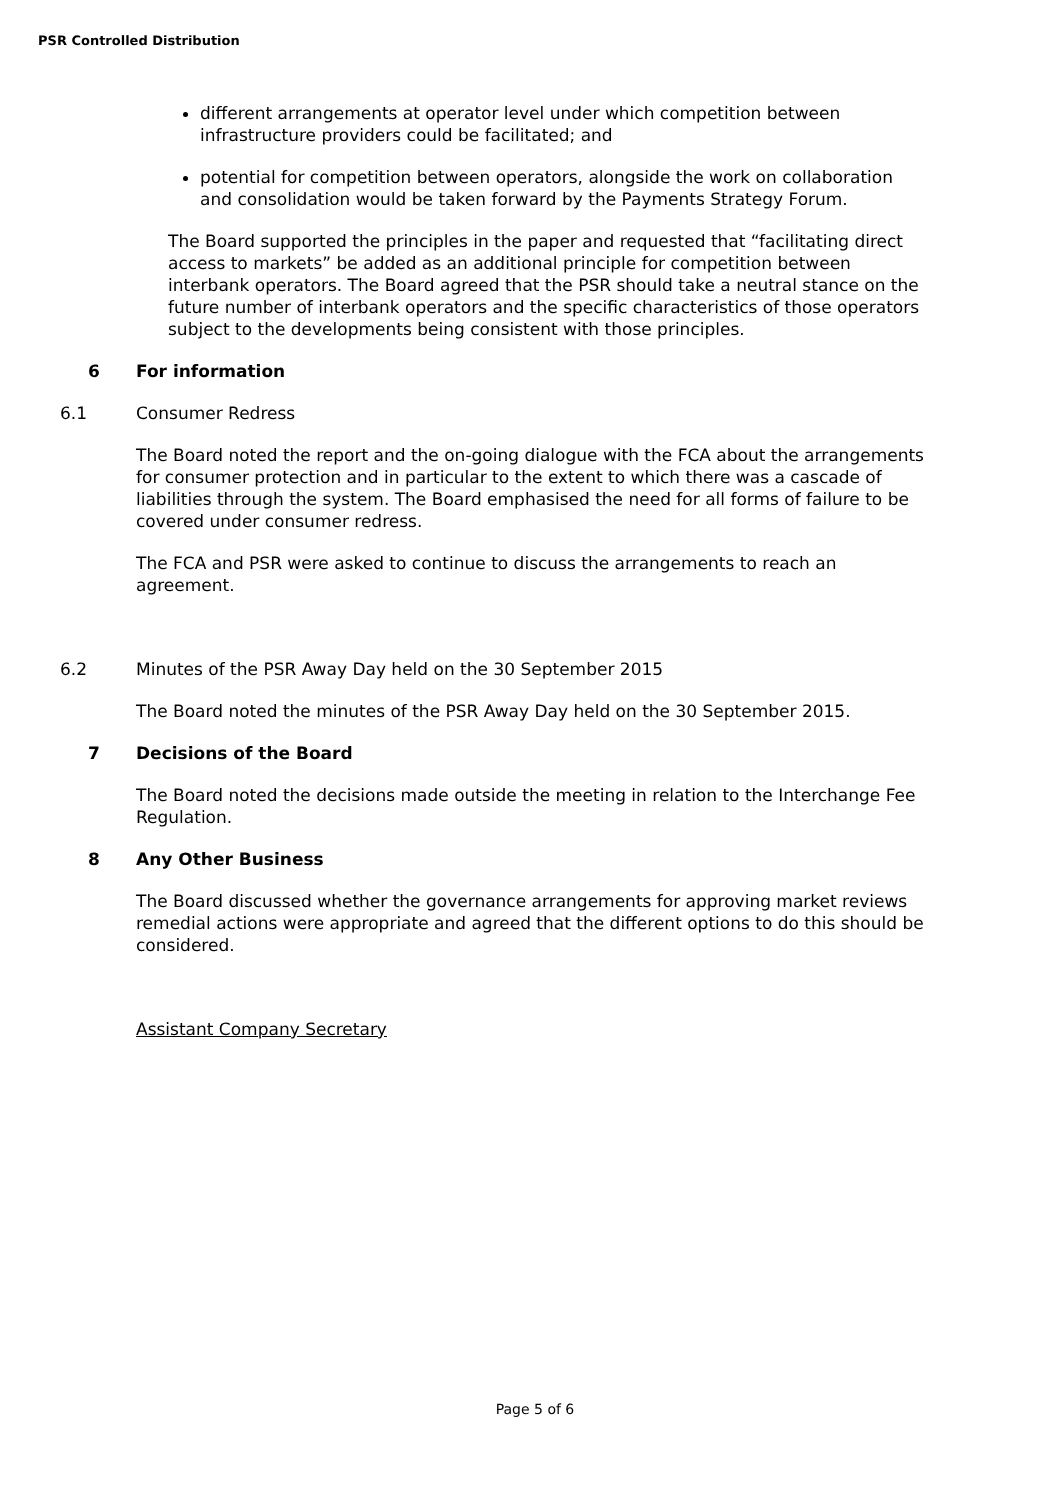PSR Controlled Distribution
different arrangements at operator level under which competition between infrastructure providers could be facilitated; and
potential for competition between operators, alongside the work on collaboration and consolidation would be taken forward by the Payments Strategy Forum.
The Board supported the principles in the paper and requested that “facilitating direct access to markets” be added as an additional principle for competition between interbank operators. The Board agreed that the PSR should take a neutral stance on the future number of interbank operators and the specific characteristics of those operators subject to the developments being consistent with those principles.
6 For information
6.1 Consumer Redress
The Board noted the report and the on-going dialogue with the FCA about the arrangements for consumer protection and in particular to the extent to which there was a cascade of liabilities through the system. The Board emphasised the need for all forms of failure to be covered under consumer redress.
The FCA and PSR were asked to continue to discuss the arrangements to reach an agreement.
6.2 Minutes of the PSR Away Day held on the 30 September 2015
The Board noted the minutes of the PSR Away Day held on the 30 September 2015.
7 Decisions of the Board
The Board noted the decisions made outside the meeting in relation to the Interchange Fee Regulation.
8 Any Other Business
The Board discussed whether the governance arrangements for approving market reviews remedial actions were appropriate and agreed that the different options to do this should be considered.
Assistant Company Secretary
Page 5 of 6